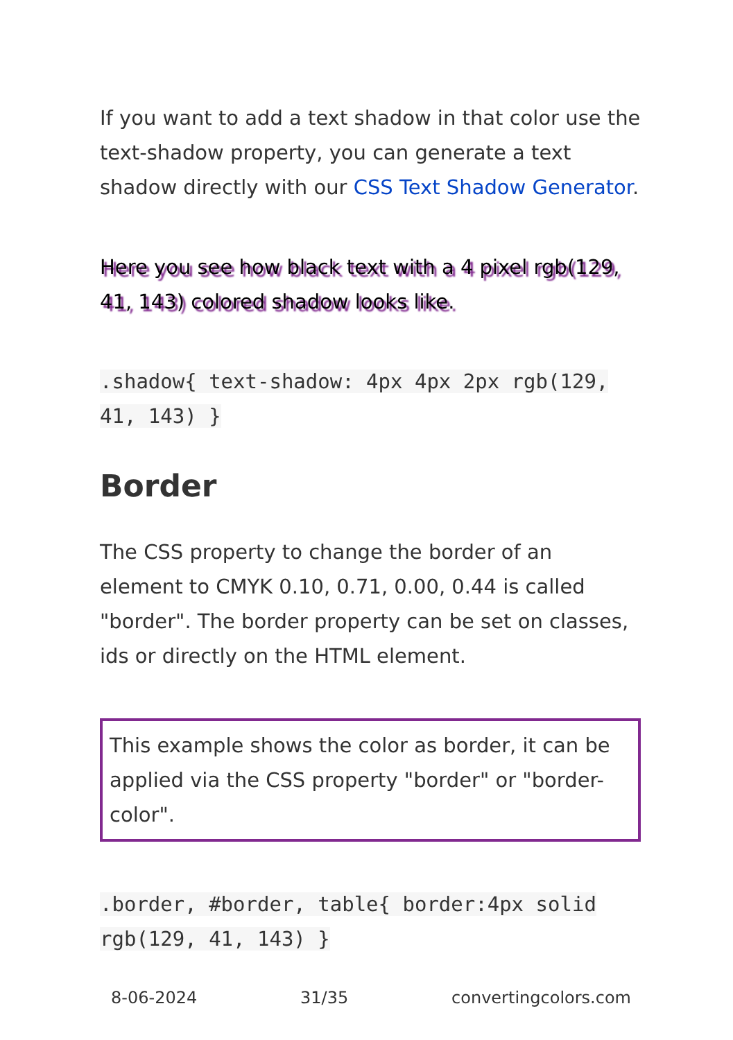If you want to add a text shadow in that color use the text-shadow property, you can generate a text shadow directly with our CSS Text Shadow Generator.
Here you see how black text with a 4 pixel rgb(129, 41, 143) colored shadow looks like.
.shadow{ text-shadow: 4px 4px 2px rgb(129, 41, 143) }
Border
The CSS property to change the border of an element to CMYK 0.10, 0.71, 0.00, 0.44 is called "border". The border property can be set on classes, ids or directly on the HTML element.
This example shows the color as border, it can be applied via the CSS property "border" or "border-color".
.border, #border, table{ border:4px solid rgb(129, 41, 143) }
8-06-2024 31/35 convertingcolors.com